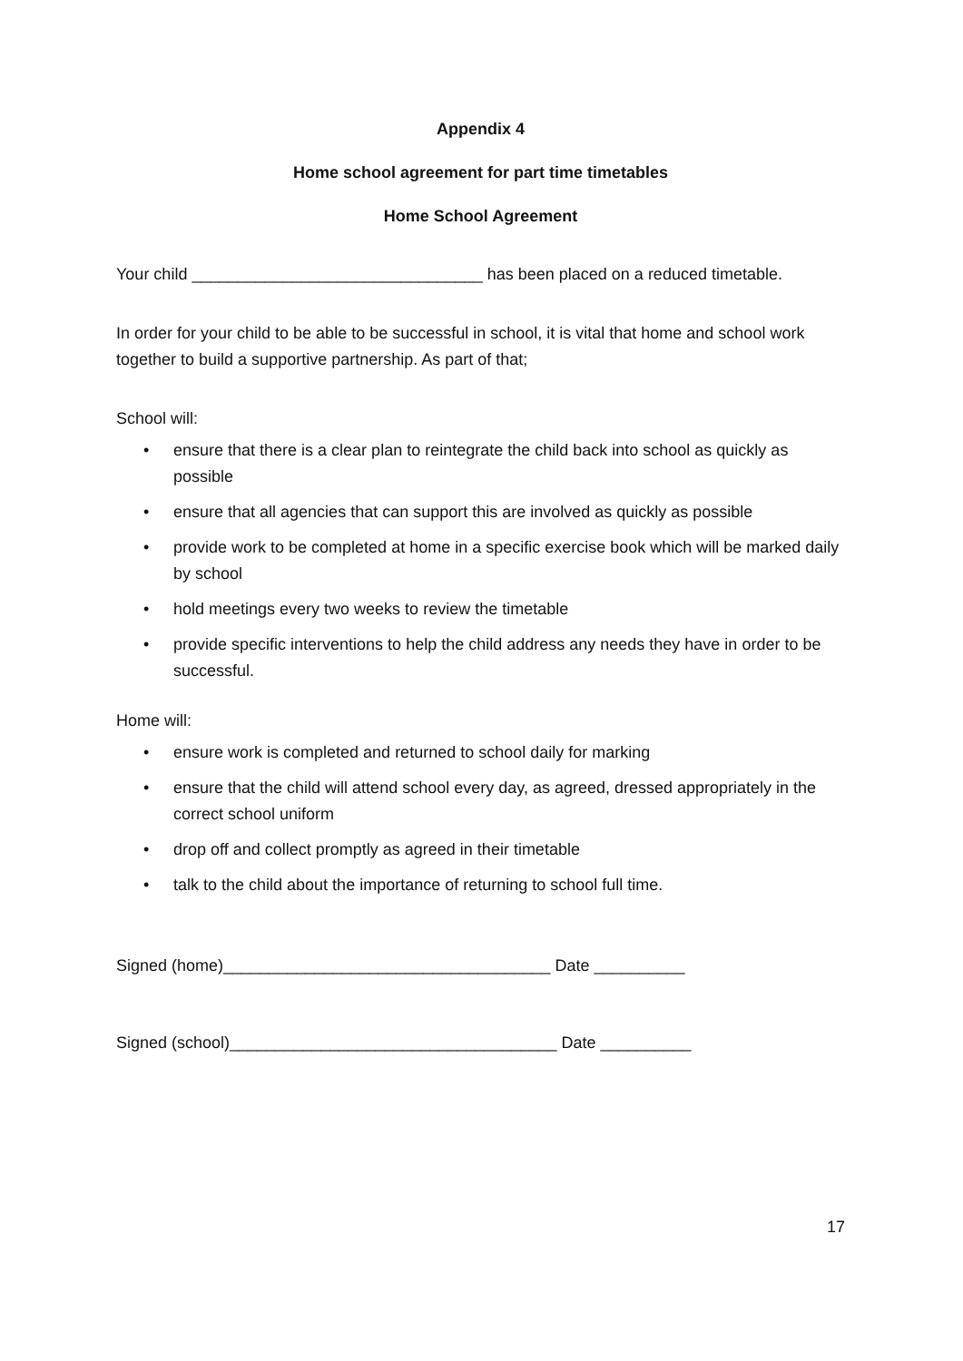Appendix 4
Home school agreement for part time timetables
Home School Agreement
Your child ________________________________ has been placed on a reduced timetable.
In order for your child to be able to be successful in school, it is vital that home and school work together to build a supportive partnership. As part of that;
School will:
• ensure that there is a clear plan to reintegrate the child back into school as quickly as possible
• ensure that all agencies that can support this are involved as quickly as possible
• provide work to be completed at home in a specific exercise book which will be marked daily by school
• hold meetings every two weeks to review the timetable
• provide specific interventions to help the child address any needs they have in order to be successful.
Home will:
• ensure work is completed and returned to school daily for marking
• ensure that the child will attend school every day, as agreed, dressed appropriately in the correct school uniform
• drop off and collect promptly as agreed in their timetable
• talk to the child about the importance of returning to school full time.
Signed (home)____________________________________ Date __________
Signed (school)____________________________________ Date __________
17